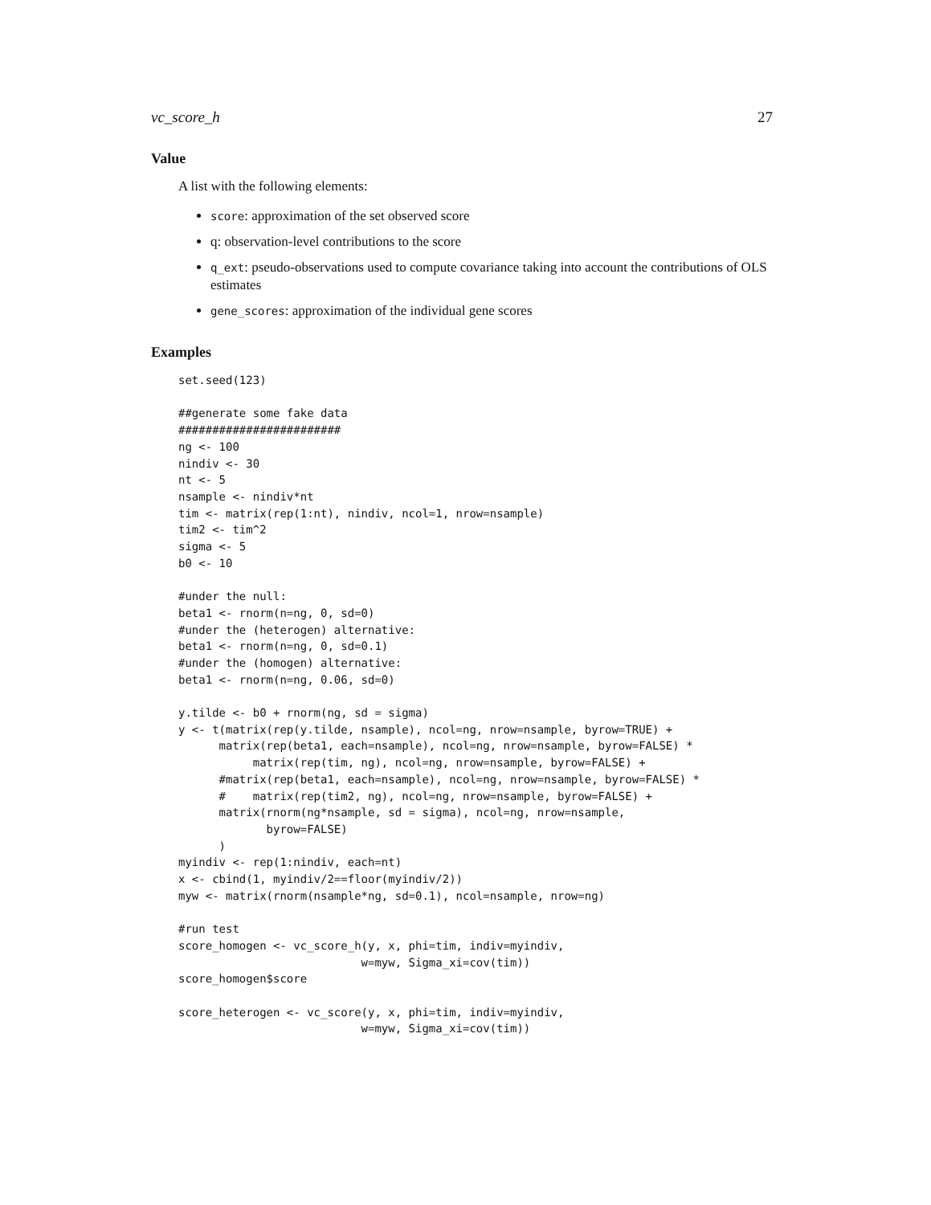vc_score_h 27
Value
A list with the following elements:
score: approximation of the set observed score
q: observation-level contributions to the score
q_ext: pseudo-observations used to compute covariance taking into account the contributions of OLS estimates
gene_scores: approximation of the individual gene scores
Examples
set.seed(123)

##generate some fake data
########################
ng <- 100
nindiv <- 30
nt <- 5
nsample <- nindiv*nt
tim <- matrix(rep(1:nt), nindiv, ncol=1, nrow=nsample)
tim2 <- tim^2
sigma <- 5
b0 <- 10

#under the null:
beta1 <- rnorm(n=ng, 0, sd=0)
#under the (heterogen) alternative:
beta1 <- rnorm(n=ng, 0, sd=0.1)
#under the (homogen) alternative:
beta1 <- rnorm(n=ng, 0.06, sd=0)

y.tilde <- b0 + rnorm(ng, sd = sigma)
y <- t(matrix(rep(y.tilde, nsample), ncol=ng, nrow=nsample, byrow=TRUE) +
      matrix(rep(beta1, each=nsample), ncol=ng, nrow=nsample, byrow=FALSE) *
           matrix(rep(tim, ng), ncol=ng, nrow=nsample, byrow=FALSE) +
      #matrix(rep(beta1, each=nsample), ncol=ng, nrow=nsample, byrow=FALSE) *
      #    matrix(rep(tim2, ng), ncol=ng, nrow=nsample, byrow=FALSE) +
      matrix(rnorm(ng*nsample, sd = sigma), ncol=ng, nrow=nsample,
             byrow=FALSE)
      )
myindiv <- rep(1:nindiv, each=nt)
x <- cbind(1, myindiv/2==floor(myindiv/2))
myw <- matrix(rnorm(nsample*ng, sd=0.1), ncol=nsample, nrow=ng)

#run test
score_homogen <- vc_score_h(y, x, phi=tim, indiv=myindiv,
                           w=myw, Sigma_xi=cov(tim))
score_homogen$score

score_heterogen <- vc_score(y, x, phi=tim, indiv=myindiv,
                           w=myw, Sigma_xi=cov(tim))